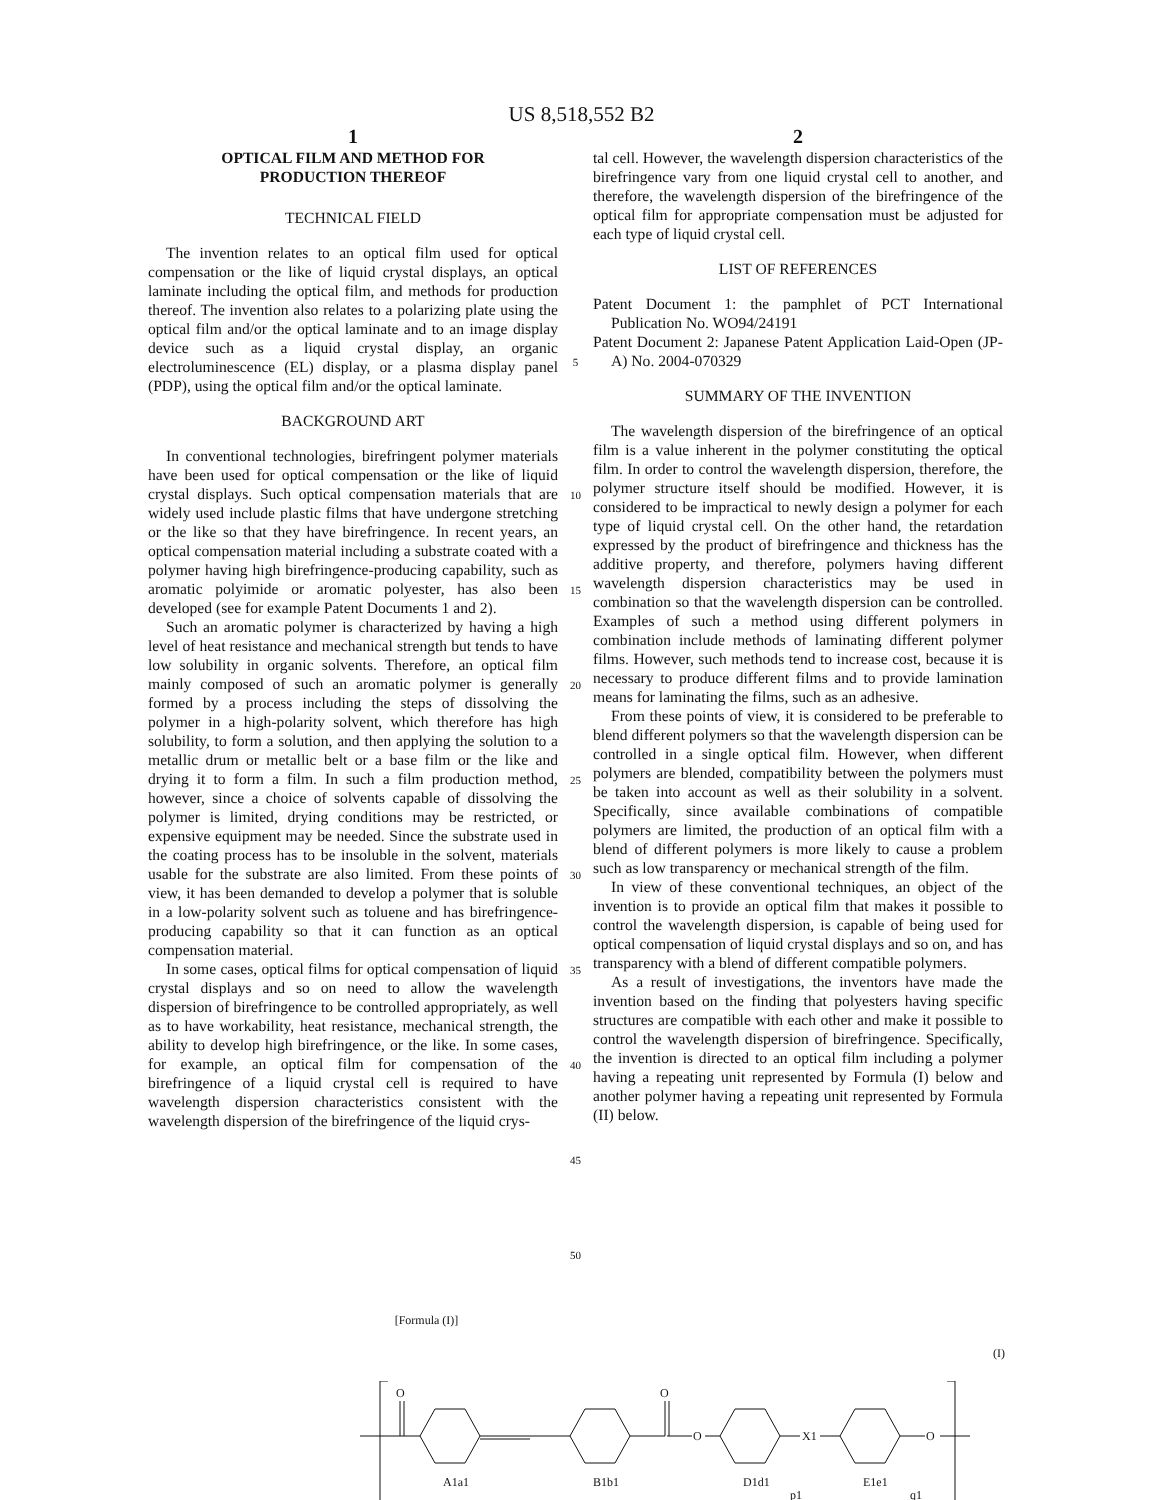US 8,518,552 B2
1
OPTICAL FILM AND METHOD FOR
PRODUCTION THEREOF
TECHNICAL FIELD
The invention relates to an optical film used for optical compensation or the like of liquid crystal displays, an optical laminate including the optical film, and methods for production thereof. The invention also relates to a polarizing plate using the optical film and/or the optical laminate and to an image display device such as a liquid crystal display, an organic electroluminescence (EL) display, or a plasma display panel (PDP), using the optical film and/or the optical laminate.
BACKGROUND ART
In conventional technologies, birefringent polymer materials have been used for optical compensation or the like of liquid crystal displays. Such optical compensation materials that are widely used include plastic films that have undergone stretching or the like so that they have birefringence. In recent years, an optical compensation material including a substrate coated with a polymer having high birefringence-producing capability, such as aromatic polyimide or aromatic polyester, has also been developed (see for example Patent Documents 1 and 2).
Such an aromatic polymer is characterized by having a high level of heat resistance and mechanical strength but tends to have low solubility in organic solvents. Therefore, an optical film mainly composed of such an aromatic polymer is generally formed by a process including the steps of dissolving the polymer in a high-polarity solvent, which therefore has high solubility, to form a solution, and then applying the solution to a metallic drum or metallic belt or a base film or the like and drying it to form a film. In such a film production method, however, since a choice of solvents capable of dissolving the polymer is limited, drying conditions may be restricted, or expensive equipment may be needed. Since the substrate used in the coating process has to be insoluble in the solvent, materials usable for the substrate are also limited. From these points of view, it has been demanded to develop a polymer that is soluble in a low-polarity solvent such as toluene and has birefringence-producing capability so that it can function as an optical compensation material.
In some cases, optical films for optical compensation of liquid crystal displays and so on need to allow the wavelength dispersion of birefringence to be controlled appropriately, as well as to have workability, heat resistance, mechanical strength, the ability to develop high birefringence, or the like. In some cases, for example, an optical film for compensation of the birefringence of a liquid crystal cell is required to have wavelength dispersion characteristics consistent with the wavelength dispersion of the birefringence of the liquid crys-
5
10
15
20
25
30
35
40
45
50
2
tal cell. However, the wavelength dispersion characteristics of the birefringence vary from one liquid crystal cell to another, and therefore, the wavelength dispersion of the birefringence of the optical film for appropriate compensation must be adjusted for each type of liquid crystal cell.
LIST OF REFERENCES
Patent Document 1: the pamphlet of PCT International Publication No. WO94/24191
Patent Document 2: Japanese Patent Application Laid-Open (JP-A) No. 2004-070329
SUMMARY OF THE INVENTION
The wavelength dispersion of the birefringence of an optical film is a value inherent in the polymer constituting the optical film. In order to control the wavelength dispersion, therefore, the polymer structure itself should be modified. However, it is considered to be impractical to newly design a polymer for each type of liquid crystal cell. On the other hand, the retardation expressed by the product of birefringence and thickness has the additive property, and therefore, polymers having different wavelength dispersion characteristics may be used in combination so that the wavelength dispersion can be controlled. Examples of such a method using different polymers in combination include methods of laminating different polymer films. However, such methods tend to increase cost, because it is necessary to produce different films and to provide lamination means for laminating the films, such as an adhesive.
From these points of view, it is considered to be preferable to blend different polymers so that the wavelength dispersion can be controlled in a single optical film. However, when different polymers are blended, compatibility between the polymers must be taken into account as well as their solubility in a solvent. Specifically, since available combinations of compatible polymers are limited, the production of an optical film with a blend of different polymers is more likely to cause a problem such as low transparency or mechanical strength of the film.
In view of these conventional techniques, an object of the invention is to provide an optical film that makes it possible to control the wavelength dispersion, is capable of being used for optical compensation of liquid crystal displays and so on, and has transparency with a blend of different compatible polymers.
As a result of investigations, the inventors have made the invention based on the finding that polyesters having specific structures are compatible with each other and make it possible to control the wavelength dispersion of birefringence. Specifically, the invention is directed to an optical film including a polymer having a repeating unit represented by Formula (I) below and another polymer having a repeating unit represented by Formula (II) below.
[Formula (I)]
(I)
O
O
O
X1
O
A1a1
B1b1
D1d1
E1e1
p1
q1